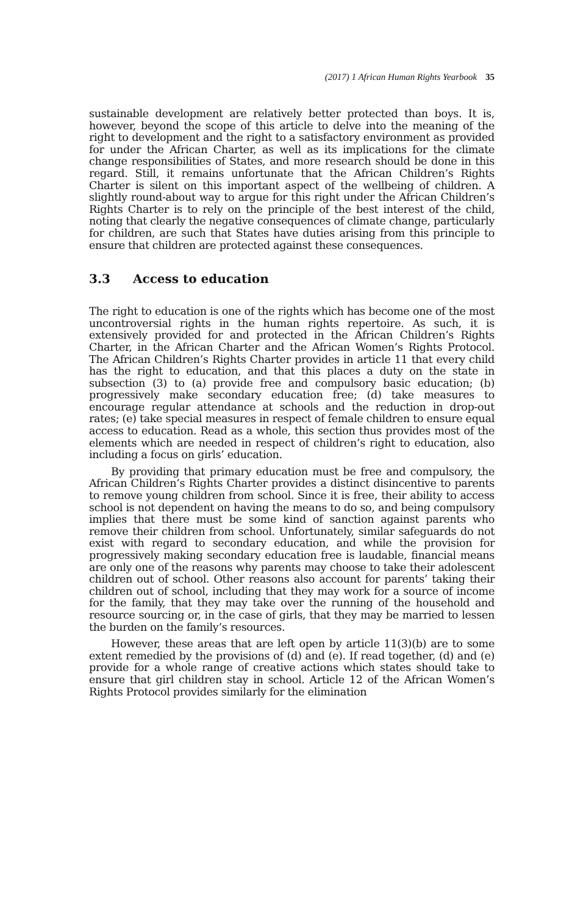(2017) 1 African Human Rights Yearbook 35
sustainable development are relatively better protected than boys. It is, however, beyond the scope of this article to delve into the meaning of the right to development and the right to a satisfactory environment as provided for under the African Charter, as well as its implications for the climate change responsibilities of States, and more research should be done in this regard. Still, it remains unfortunate that the African Children’s Rights Charter is silent on this important aspect of the wellbeing of children. A slightly round-about way to argue for this right under the African Children’s Rights Charter is to rely on the principle of the best interest of the child, noting that clearly the negative consequences of climate change, particularly for children, are such that States have duties arising from this principle to ensure that children are protected against these consequences.
3.3 Access to education
The right to education is one of the rights which has become one of the most uncontroversial rights in the human rights repertoire. As such, it is extensively provided for and protected in the African Children’s Rights Charter, in the African Charter and the African Women’s Rights Protocol. The African Children’s Rights Charter provides in article 11 that every child has the right to education, and that this places a duty on the state in subsection (3) to (a) provide free and compulsory basic education; (b) progressively make secondary education free; (d) take measures to encourage regular attendance at schools and the reduction in drop-out rates; (e) take special measures in respect of female children to ensure equal access to education. Read as a whole, this section thus provides most of the elements which are needed in respect of children’s right to education, also including a focus on girls’ education.
By providing that primary education must be free and compulsory, the African Children’s Rights Charter provides a distinct disincentive to parents to remove young children from school. Since it is free, their ability to access school is not dependent on having the means to do so, and being compulsory implies that there must be some kind of sanction against parents who remove their children from school. Unfortunately, similar safeguards do not exist with regard to secondary education, and while the provision for progressively making secondary education free is laudable, financial means are only one of the reasons why parents may choose to take their adolescent children out of school. Other reasons also account for parents’ taking their children out of school, including that they may work for a source of income for the family, that they may take over the running of the household and resource sourcing or, in the case of girls, that they may be married to lessen the burden on the family’s resources.
However, these areas that are left open by article 11(3)(b) are to some extent remedied by the provisions of (d) and (e). If read together, (d) and (e) provide for a whole range of creative actions which states should take to ensure that girl children stay in school. Article 12 of the African Women’s Rights Protocol provides similarly for the elimination